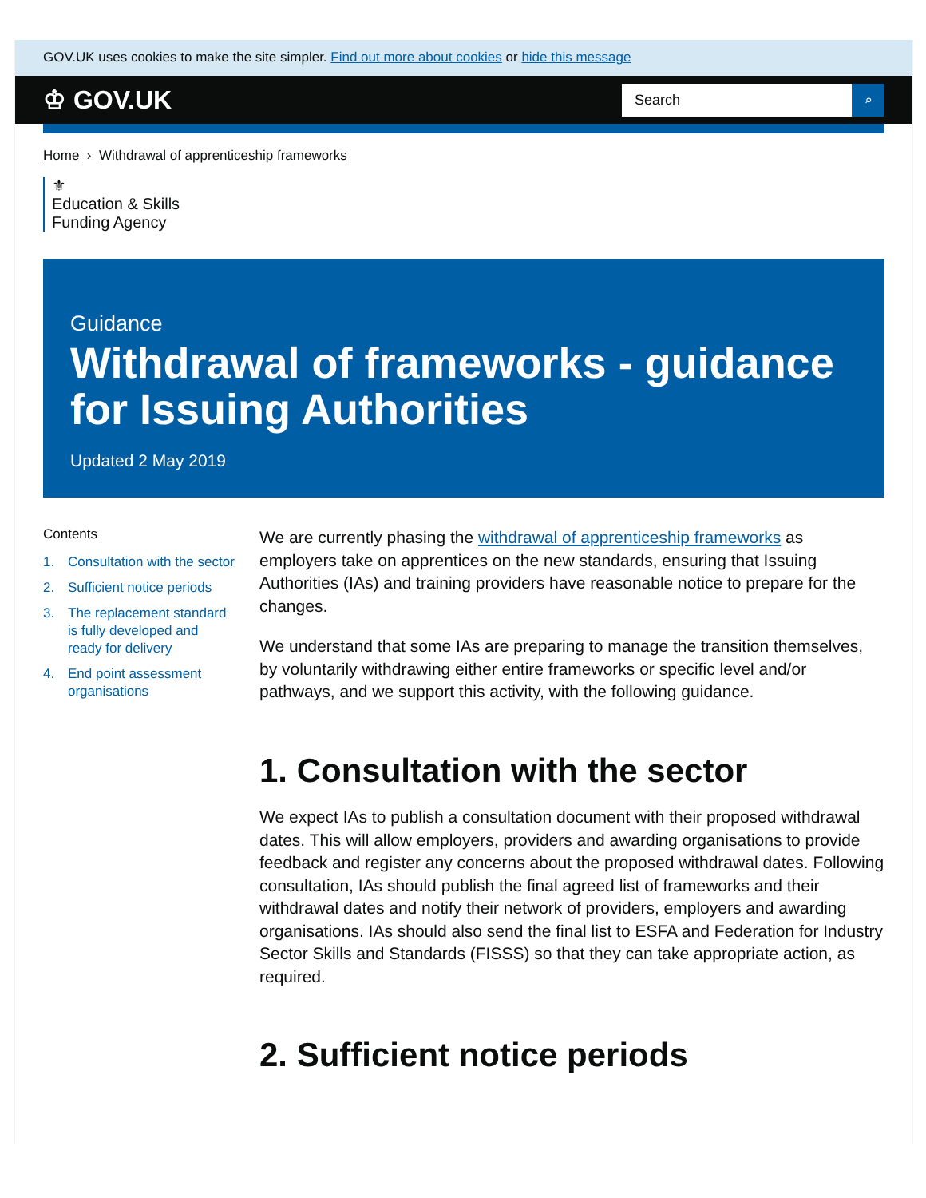GOV.UK uses cookies to make the site simpler. Find out more about cookies or hide this message
♔ GOV.UK
Search ⌕
Home › Withdrawal of apprenticeship frameworks
⚜
Education & Skills
Funding Agency
Guidance
Withdrawal of frameworks - guidance for Issuing Authorities
Updated 2 May 2019
Contents
1. Consultation with the sector
2. Sufficient notice periods
3. The replacement standard is fully developed and ready for delivery
4. End point assessment organisations
We are currently phasing the withdrawal of apprenticeship frameworks as employers take on apprentices on the new standards, ensuring that Issuing Authorities (IAs) and training providers have reasonable notice to prepare for the changes.
We understand that some IAs are preparing to manage the transition themselves, by voluntarily withdrawing either entire frameworks or specific level and/or pathways, and we support this activity, with the following guidance.
1. Consultation with the sector
We expect IAs to publish a consultation document with their proposed withdrawal dates. This will allow employers, providers and awarding organisations to provide feedback and register any concerns about the proposed withdrawal dates. Following consultation, IAs should publish the final agreed list of frameworks and their withdrawal dates and notify their network of providers, employers and awarding organisations. IAs should also send the final list to ESFA and Federation for Industry Sector Skills and Standards (FISSS) so that they can take appropriate action, as required.
2. Sufficient notice periods